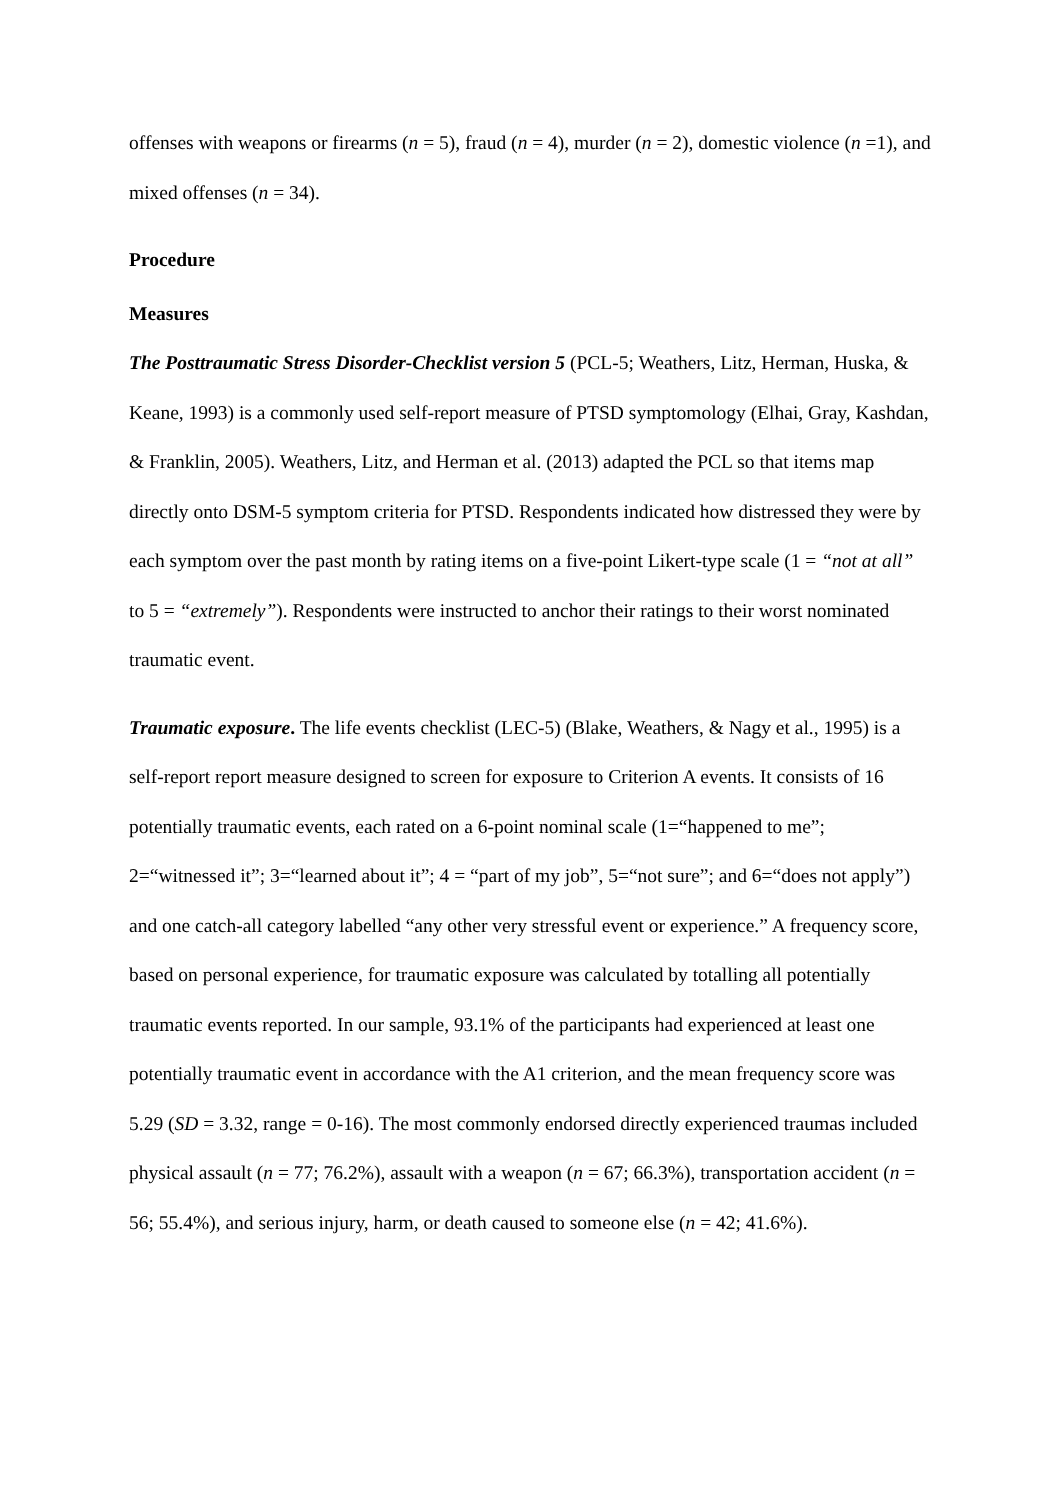offenses with weapons or firearms (n = 5), fraud (n = 4), murder (n = 2), domestic violence (n =1), and mixed offenses (n = 34).
Procedure
Measures
The Posttraumatic Stress Disorder-Checklist version 5 (PCL-5; Weathers, Litz, Herman, Huska, & Keane, 1993) is a commonly used self-report measure of PTSD symptomology (Elhai, Gray, Kashdan, & Franklin, 2005). Weathers, Litz, and Herman et al. (2013) adapted the PCL so that items map directly onto DSM-5 symptom criteria for PTSD. Respondents indicated how distressed they were by each symptom over the past month by rating items on a five-point Likert-type scale (1 = “not at all” to 5 = “extremely”). Respondents were instructed to anchor their ratings to their worst nominated traumatic event.
Traumatic exposure. The life events checklist (LEC-5) (Blake, Weathers, & Nagy et al., 1995) is a self-report report measure designed to screen for exposure to Criterion A events. It consists of 16 potentially traumatic events, each rated on a 6-point nominal scale (1=“happened to me”; 2=“witnessed it”; 3=“learned about it”; 4 = “part of my job”, 5=“not sure”; and 6=“does not apply”) and one catch-all category labelled “any other very stressful event or experience.” A frequency score, based on personal experience, for traumatic exposure was calculated by totalling all potentially traumatic events reported. In our sample, 93.1% of the participants had experienced at least one potentially traumatic event in accordance with the A1 criterion, and the mean frequency score was 5.29 (SD = 3.32, range = 0-16). The most commonly endorsed directly experienced traumas included physical assault (n = 77; 76.2%), assault with a weapon (n = 67; 66.3%), transportation accident (n = 56; 55.4%), and serious injury, harm, or death caused to someone else (n = 42; 41.6%).